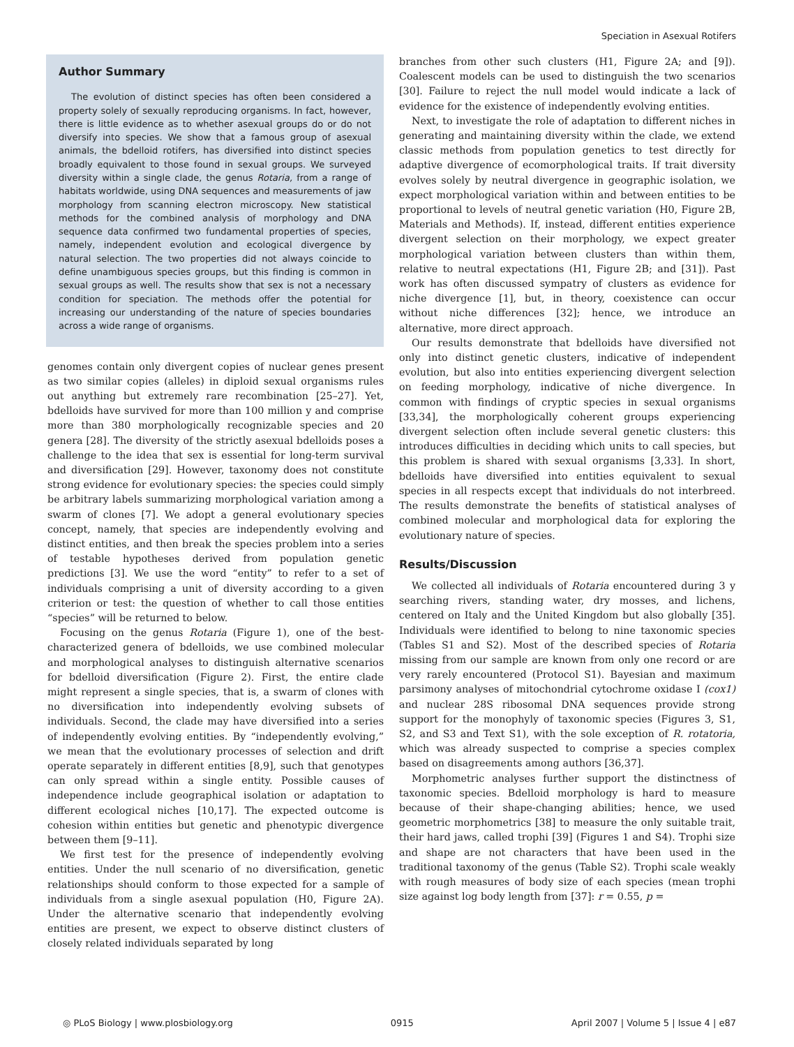Speciation in Asexual Rotifers
Author Summary
The evolution of distinct species has often been considered a property solely of sexually reproducing organisms. In fact, however, there is little evidence as to whether asexual groups do or do not diversify into species. We show that a famous group of asexual animals, the bdelloid rotifers, has diversified into distinct species broadly equivalent to those found in sexual groups. We surveyed diversity within a single clade, the genus Rotaria, from a range of habitats worldwide, using DNA sequences and measurements of jaw morphology from scanning electron microscopy. New statistical methods for the combined analysis of morphology and DNA sequence data confirmed two fundamental properties of species, namely, independent evolution and ecological divergence by natural selection. The two properties did not always coincide to define unambiguous species groups, but this finding is common in sexual groups as well. The results show that sex is not a necessary condition for speciation. The methods offer the potential for increasing our understanding of the nature of species boundaries across a wide range of organisms.
genomes contain only divergent copies of nuclear genes present as two similar copies (alleles) in diploid sexual organisms rules out anything but extremely rare recombination [25–27]. Yet, bdelloids have survived for more than 100 million y and comprise more than 380 morphologically recognizable species and 20 genera [28]. The diversity of the strictly asexual bdelloids poses a challenge to the idea that sex is essential for long-term survival and diversification [29]. However, taxonomy does not constitute strong evidence for evolutionary species: the species could simply be arbitrary labels summarizing morphological variation among a swarm of clones [7]. We adopt a general evolutionary species concept, namely, that species are independently evolving and distinct entities, and then break the species problem into a series of testable hypotheses derived from population genetic predictions [3]. We use the word “entity” to refer to a set of individuals comprising a unit of diversity according to a given criterion or test: the question of whether to call those entities “species” will be returned to below.
Focusing on the genus Rotaria (Figure 1), one of the best-characterized genera of bdelloids, we use combined molecular and morphological analyses to distinguish alternative scenarios for bdelloid diversification (Figure 2). First, the entire clade might represent a single species, that is, a swarm of clones with no diversification into independently evolving subsets of individuals. Second, the clade may have diversified into a series of independently evolving entities. By “independently evolving,” we mean that the evolutionary processes of selection and drift operate separately in different entities [8,9], such that genotypes can only spread within a single entity. Possible causes of independence include geographical isolation or adaptation to different ecological niches [10,17]. The expected outcome is cohesion within entities but genetic and phenotypic divergence between them [9–11].
We first test for the presence of independently evolving entities. Under the null scenario of no diversification, genetic relationships should conform to those expected for a sample of individuals from a single asexual population (H0, Figure 2A). Under the alternative scenario that independently evolving entities are present, we expect to observe distinct clusters of closely related individuals separated by long
branches from other such clusters (H1, Figure 2A; and [9]). Coalescent models can be used to distinguish the two scenarios [30]. Failure to reject the null model would indicate a lack of evidence for the existence of independently evolving entities.
Next, to investigate the role of adaptation to different niches in generating and maintaining diversity within the clade, we extend classic methods from population genetics to test directly for adaptive divergence of ecomorphological traits. If trait diversity evolves solely by neutral divergence in geographic isolation, we expect morphological variation within and between entities to be proportional to levels of neutral genetic variation (H0, Figure 2B, Materials and Methods). If, instead, different entities experience divergent selection on their morphology, we expect greater morphological variation between clusters than within them, relative to neutral expectations (H1, Figure 2B; and [31]). Past work has often discussed sympatry of clusters as evidence for niche divergence [1], but, in theory, coexistence can occur without niche differences [32]; hence, we introduce an alternative, more direct approach.
Our results demonstrate that bdelloids have diversified not only into distinct genetic clusters, indicative of independent evolution, but also into entities experiencing divergent selection on feeding morphology, indicative of niche divergence. In common with findings of cryptic species in sexual organisms [33,34], the morphologically coherent groups experiencing divergent selection often include several genetic clusters: this introduces difficulties in deciding which units to call species, but this problem is shared with sexual organisms [3,33]. In short, bdelloids have diversified into entities equivalent to sexual species in all respects except that individuals do not interbreed. The results demonstrate the benefits of statistical analyses of combined molecular and morphological data for exploring the evolutionary nature of species.
Results/Discussion
We collected all individuals of Rotaria encountered during 3 y searching rivers, standing water, dry mosses, and lichens, centered on Italy and the United Kingdom but also globally [35]. Individuals were identified to belong to nine taxonomic species (Tables S1 and S2). Most of the described species of Rotaria missing from our sample are known from only one record or are very rarely encountered (Protocol S1). Bayesian and maximum parsimony analyses of mitochondrial cytochrome oxidase I (cox1) and nuclear 28S ribosomal DNA sequences provide strong support for the monophyly of taxonomic species (Figures 3, S1, S2, and S3 and Text S1), with the sole exception of R. rotatoria, which was already suspected to comprise a species complex based on disagreements among authors [36,37].
Morphometric analyses further support the distinctness of taxonomic species. Bdelloid morphology is hard to measure because of their shape-changing abilities; hence, we used geometric morphometrics [38] to measure the only suitable trait, their hard jaws, called trophi [39] (Figures 1 and S4). Trophi size and shape are not characters that have been used in the traditional taxonomy of the genus (Table S2). Trophi scale weakly with rough measures of body size of each species (mean trophi size against log body length from [37]: r = 0.55, p =
◎ PLoS Biology | www.plosbiology.org 0915 April 2007 | Volume 5 | Issue 4 | e87